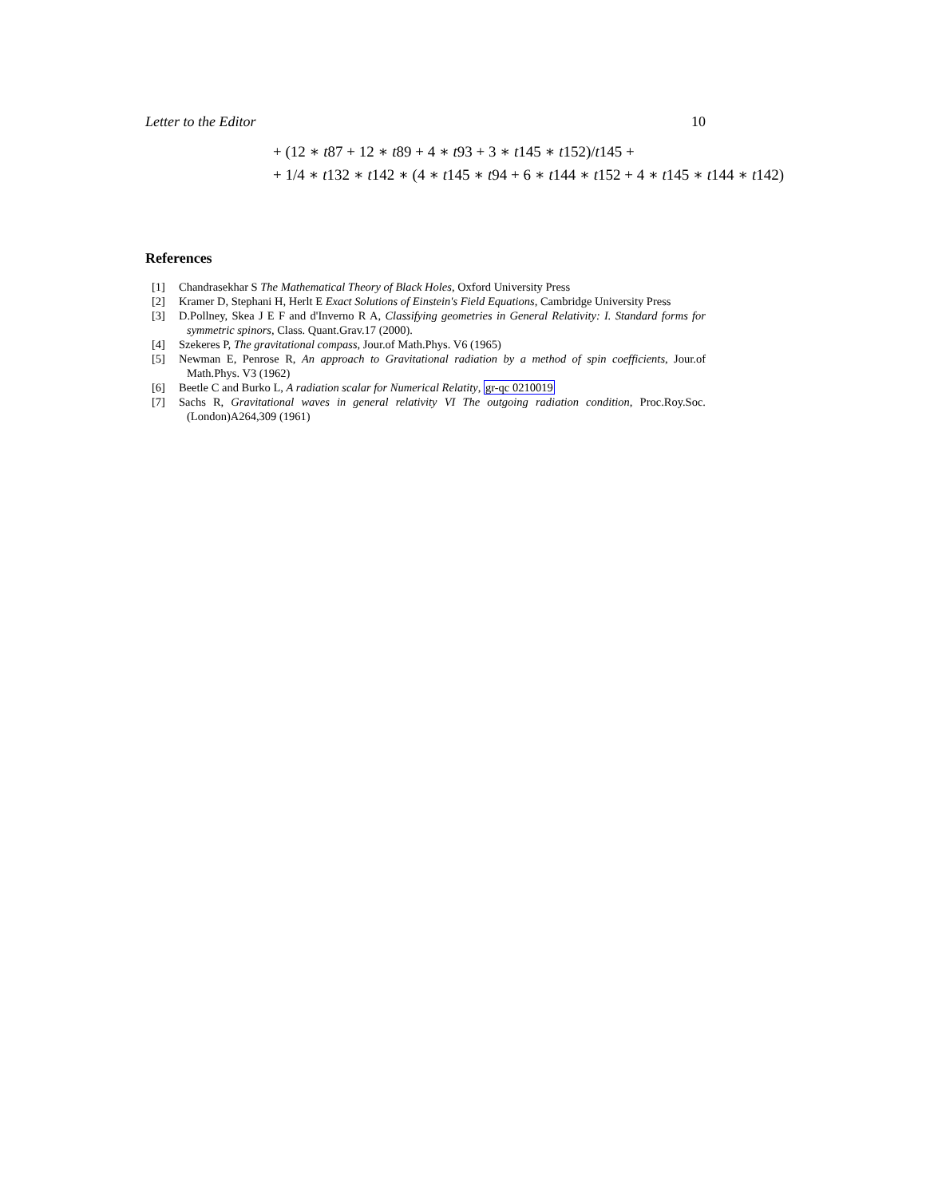Letter to the Editor 10
+ (12 ∗ t87 + 12 ∗ t89 + 4 ∗ t93 + 3 ∗ t145 ∗ t152)/t145 +
+ 1/4 ∗ t132 ∗ t142 ∗ (4 ∗ t145 ∗ t94 + 6 ∗ t144 ∗ t152 + 4 ∗ t145 ∗ t144 ∗ t142)
References
[1] Chandrasekhar S The Mathematical Theory of Black Holes, Oxford University Press
[2] Kramer D, Stephani H, Herlt E Exact Solutions of Einstein's Field Equations, Cambridge University Press
[3] D.Pollney, Skea J E F and d'Inverno R A, Classifying geometries in General Relativity: I. Standard forms for symmetric spinors, Class. Quant.Grav.17 (2000).
[4] Szekeres P, The gravitational compass, Jour.of Math.Phys. V6 (1965)
[5] Newman E, Penrose R, An approach to Gravitational radiation by a method of spin coefficients, Jour.of Math.Phys. V3 (1962)
[6] Beetle C and Burko L, A radiation scalar for Numerical Relatity, gr-qc 0210019
[7] Sachs R, Gravitational waves in general relativity VI The outgoing radiation condition, Proc.Roy.Soc.(London)A264,309 (1961)